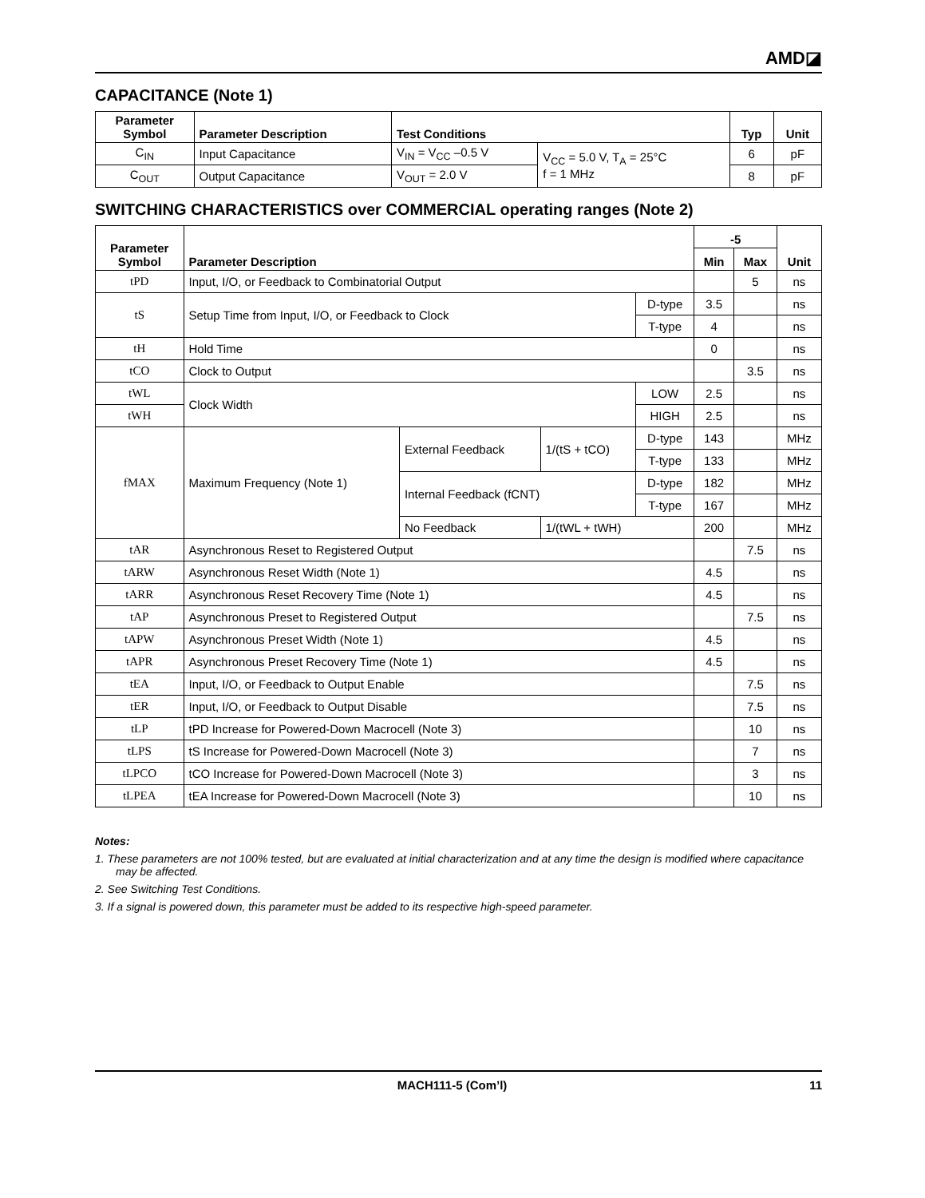AMD◪
CAPACITANCE (Note 1)
| Parameter Symbol | Parameter Description | Test Conditions | | Typ | Unit |
| --- | --- | --- | --- | --- | --- |
| C<sub>IN</sub> | Input Capacitance | V<sub>IN</sub> = V<sub>CC</sub> –0.5 V | V<sub>CC</sub> = 5.0 V, T<sub>A</sub> = 25°C f = 1 MHz | 6 | pF |
| C<sub>OUT</sub> | Output Capacitance | V<sub>OUT</sub> = 2.0 V | | 8 | pF |
SWITCHING CHARACTERISTICS over COMMERCIAL operating ranges (Note 2)
| Parameter Symbol | Parameter Description | | | | -5 | | Unit |
| --- | --- | --- | --- | --- | --- | --- | --- |
| | | | | | Min | Max | |
| tPD | Input, I/O, or Feedback to Combinatorial Output | | | | | 5 | ns |
| tS | Setup Time from Input, I/O, or Feedback to Clock | | | D-type | 3.5 | | ns |
| | | | | T-type | 4 | | ns |
| tH | Hold Time | | | | 0 | | ns |
| tCO | Clock to Output | | | | | 3.5 | ns |
| tWL | Clock Width | | | LOW | 2.5 | | ns |
| tWH | | | | HIGH | 2.5 | | ns |
| fMAX | Maximum Frequency (Note 1) | External Feedback | 1/(tS + tCO) | D-type | 143 | | MHz |
| | | | | T-type | 133 | | MHz |
| | | Internal Feedback (fCNT) | | D-type | 182 | | MHz |
| | | | | T-type | 167 | | MHz |
| | | No Feedback | 1/(tWL + tWH) | | 200 | | MHz |
| tAR | Asynchronous Reset to Registered Output | | | | | 7.5 | ns |
| tARW | Asynchronous Reset Width (Note 1) | | | | 4.5 | | ns |
| tARR | Asynchronous Reset Recovery Time (Note 1) | | | | 4.5 | | ns |
| tAP | Asynchronous Preset to Registered Output | | | | | 7.5 | ns |
| tAPW | Asynchronous Preset Width (Note 1) | | | | 4.5 | | ns |
| tAPR | Asynchronous Preset Recovery Time (Note 1) | | | | 4.5 | | ns |
| tEA | Input, I/O, or Feedback to Output Enable | | | | | 7.5 | ns |
| tER | Input, I/O, or Feedback to Output Disable | | | | | 7.5 | ns |
| tLP | tPD Increase for Powered-Down Macrocell (Note 3) | | | | | 10 | ns |
| tLPS | tS Increase for Powered-Down Macrocell (Note 3) | | | | | 7 | ns |
| tLPCO | tCO Increase for Powered-Down Macrocell (Note 3) | | | | | 3 | ns |
| tLPEA | tEA Increase for Powered-Down Macrocell (Note 3) | | | | | 10 | ns |
Notes:
1. These parameters are not 100% tested, but are evaluated at initial characterization and at any time the design is modified where capacitance may be affected.
2. See Switching Test Conditions.
3. If a signal is powered down, this parameter must be added to its respective high-speed parameter.
MACH111-5 (Com’l) 11